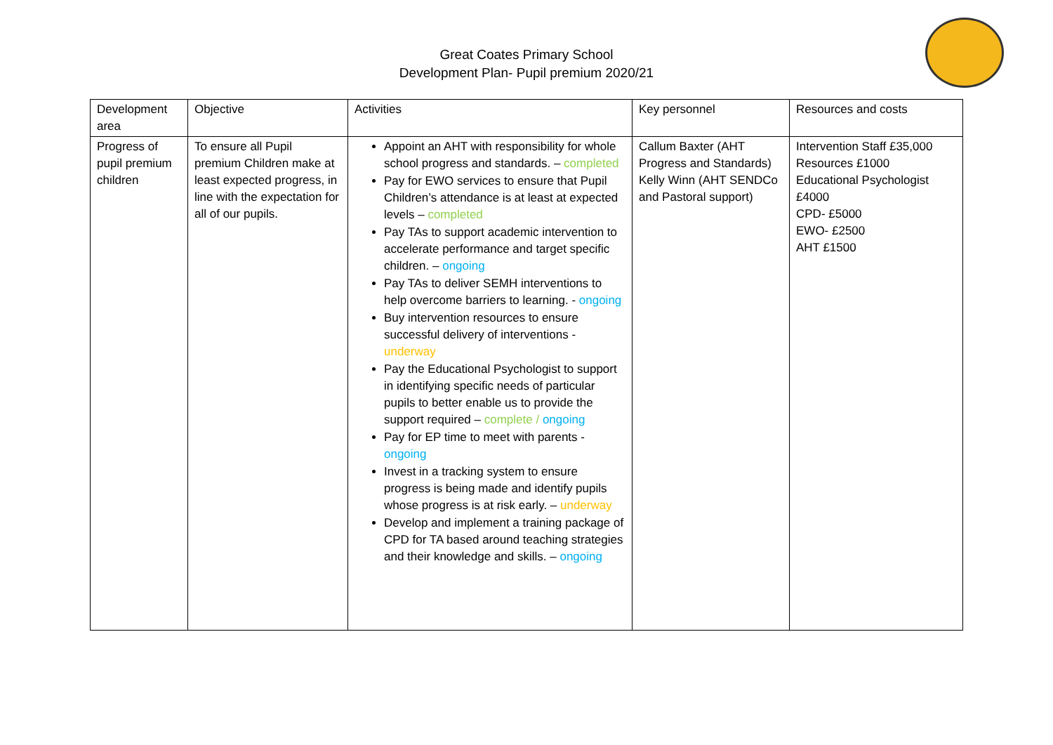Great Coates Primary School
Development Plan- Pupil premium 2020/21
| Development area | Objective | Activities | Key personnel | Resources and costs |
| Progress of pupil premium children | To ensure all Pupil premium Children make at least expected progress, in line with the expectation for all of our pupils. | Appoint an AHT with responsibility for whole school progress and standards. – completed Pay for EWO services to ensure that Pupil Children’s attendance is at least at expected levels – completed Pay TAs to support academic intervention to accelerate performance and target specific children. – ongoing Pay TAs to deliver SEMH interventions to help overcome barriers to learning. - ongoing Buy intervention resources to ensure successful delivery of interventions - underway Pay the Educational Psychologist to support in identifying specific needs of particular pupils to better enable us to provide the support required – complete / ongoing Pay for EP time to meet with parents - ongoing Invest in a tracking system to ensure progress is being made and identify pupils whose progress is at risk early. – underway Develop and implement a training package of CPD for TA based around teaching strategies and their knowledge and skills. – ongoing | Callum Baxter (AHT Progress and Standards) Kelly Winn (AHT SENDCo and Pastoral support) | Intervention Staff £35,000 Resources £1000 Educational Psychologist £4000 CPD- £5000 EWO- £2500 AHT £1500 |